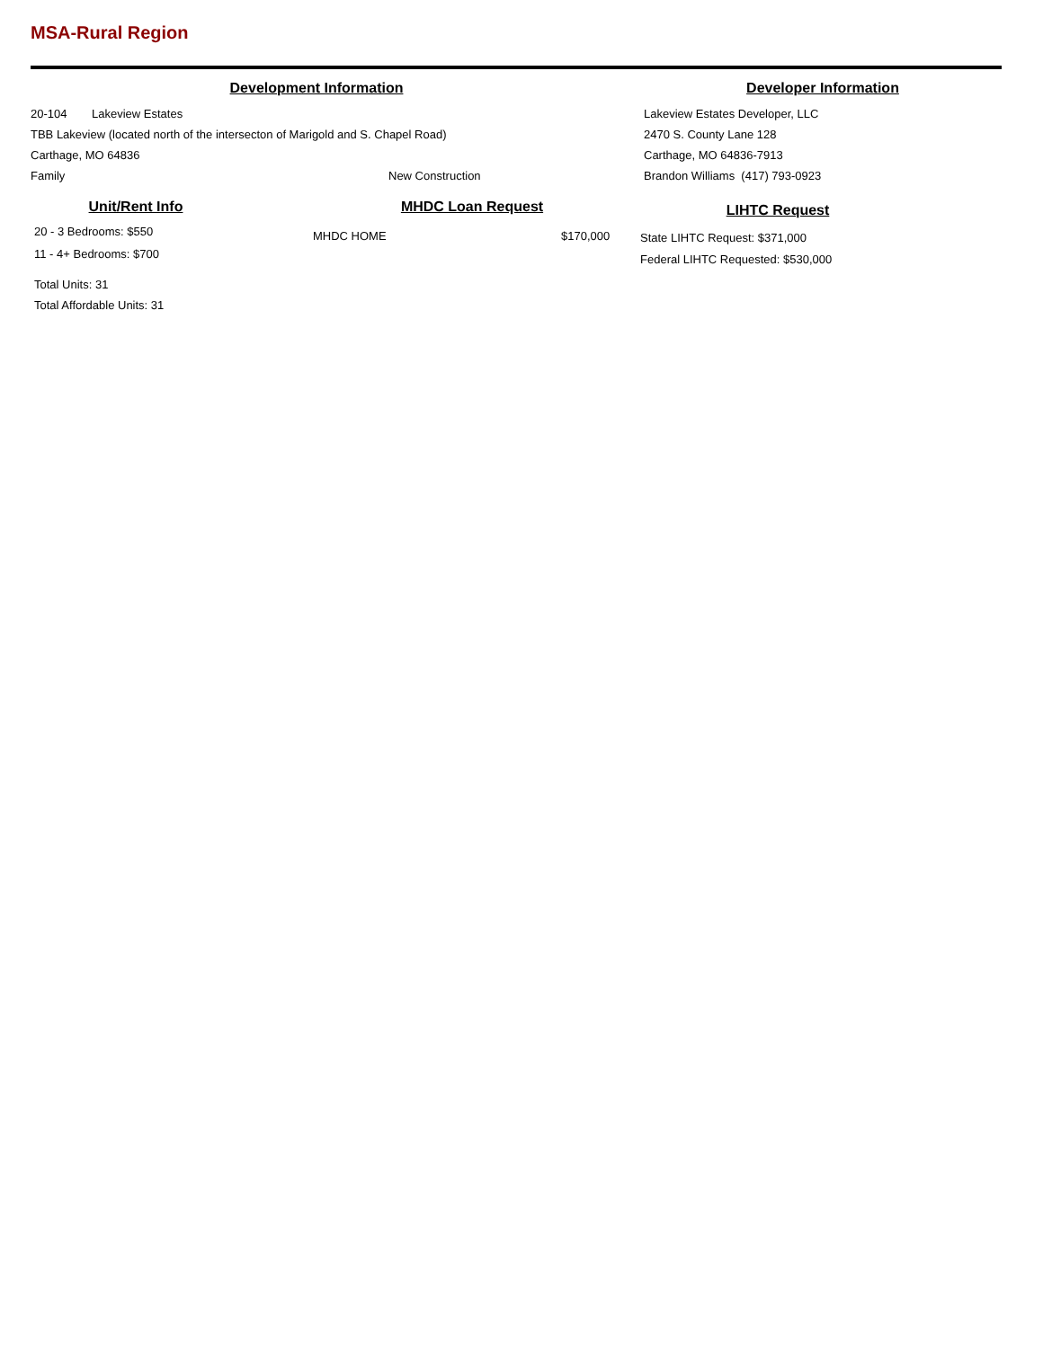MSA-Rural Region
Development Information
20-104 Lakeview Estates
TBB Lakeview (located north of the intersecton of Marigold and S. Chapel Road)
Carthage, MO 64836
Family New Construction
Developer Information
Lakeview Estates Developer, LLC
2470 S. County Lane 128
Carthage, MO 64836-7913
Brandon Williams (417) 793-0923
Unit/Rent Info
20 - 3 Bedrooms: $550
11 - 4+ Bedrooms: $700
Total Units: 31
Total Affordable Units: 31
MHDC Loan Request
MHDC HOME $170,000
LIHTC Request
State LIHTC Request: $371,000
Federal LIHTC Requested: $530,000